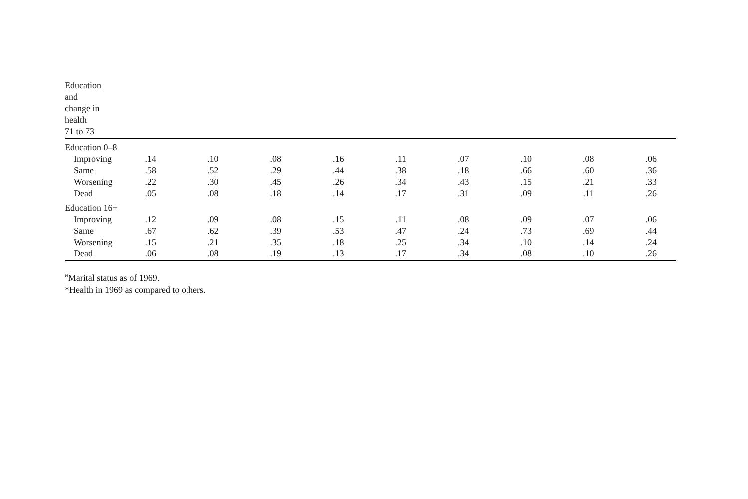| Education and change in health 71 to 73 | | | | | | | | | |
| --- | --- | --- | --- | --- | --- | --- | --- | --- | --- |
| Education 0–8 | | | | | | | | | |
| Improving | .14 | .10 | .08 | .16 | .11 | .07 | .10 | .08 | .06 |
| Same | .58 | .52 | .29 | .44 | .38 | .18 | .66 | .60 | .36 |
| Worsening | .22 | .30 | .45 | .26 | .34 | .43 | .15 | .21 | .33 |
| Dead | .05 | .08 | .18 | .14 | .17 | .31 | .09 | .11 | .26 |
| Education 16+ | | | | | | | | | |
| Improving | .12 | .09 | .08 | .15 | .11 | .08 | .09 | .07 | .06 |
| Same | .67 | .62 | .39 | .53 | .47 | .24 | .73 | .69 | .44 |
| Worsening | .15 | .21 | .35 | .18 | .25 | .34 | .10 | .14 | .24 |
| Dead | .06 | .08 | .19 | .13 | .17 | .34 | .08 | .10 | .26 |
<sup>a</sup> Marital status as of 1969.
*Health in 1969 as compared to others.